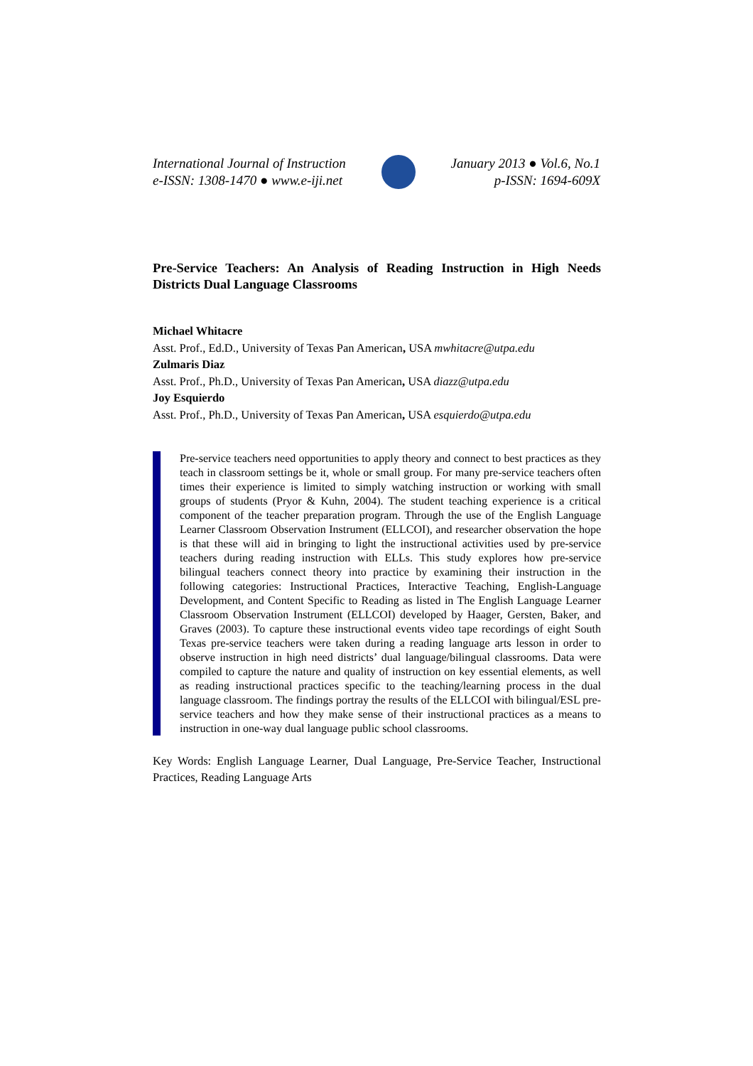International Journal of Instruction
e-ISSN: 1308-1470 ● www.e-iji.net
January 2013 ● Vol.6, No.1
p-ISSN: 1694-609X
Pre-Service Teachers: An Analysis of Reading Instruction in High Needs Districts Dual Language Classrooms
Michael Whitacre
Asst. Prof., Ed.D., University of Texas Pan American, USA mwhitacre@utpa.edu
Zulmaris Diaz
Asst. Prof., Ph.D., University of Texas Pan American, USA diazz@utpa.edu
Joy Esquierdo
Asst. Prof., Ph.D., University of Texas Pan American, USA esquierdo@utpa.edu
Pre-service teachers need opportunities to apply theory and connect to best practices as they teach in classroom settings be it, whole or small group. For many pre-service teachers often times their experience is limited to simply watching instruction or working with small groups of students (Pryor & Kuhn, 2004). The student teaching experience is a critical component of the teacher preparation program. Through the use of the English Language Learner Classroom Observation Instrument (ELLCOI), and researcher observation the hope is that these will aid in bringing to light the instructional activities used by pre-service teachers during reading instruction with ELLs. This study explores how pre-service bilingual teachers connect theory into practice by examining their instruction in the following categories: Instructional Practices, Interactive Teaching, English-Language Development, and Content Specific to Reading as listed in The English Language Learner Classroom Observation Instrument (ELLCOI) developed by Haager, Gersten, Baker, and Graves (2003). To capture these instructional events video tape recordings of eight South Texas pre-service teachers were taken during a reading language arts lesson in order to observe instruction in high need districts’ dual language/bilingual classrooms. Data were compiled to capture the nature and quality of instruction on key essential elements, as well as reading instructional practices specific to the teaching/learning process in the dual language classroom. The findings portray the results of the ELLCOI with bilingual/ESL pre- service teachers and how they make sense of their instructional practices as a means to instruction in one-way dual language public school classrooms.
Key Words: English Language Learner, Dual Language, Pre-Service Teacher, Instructional Practices, Reading Language Arts